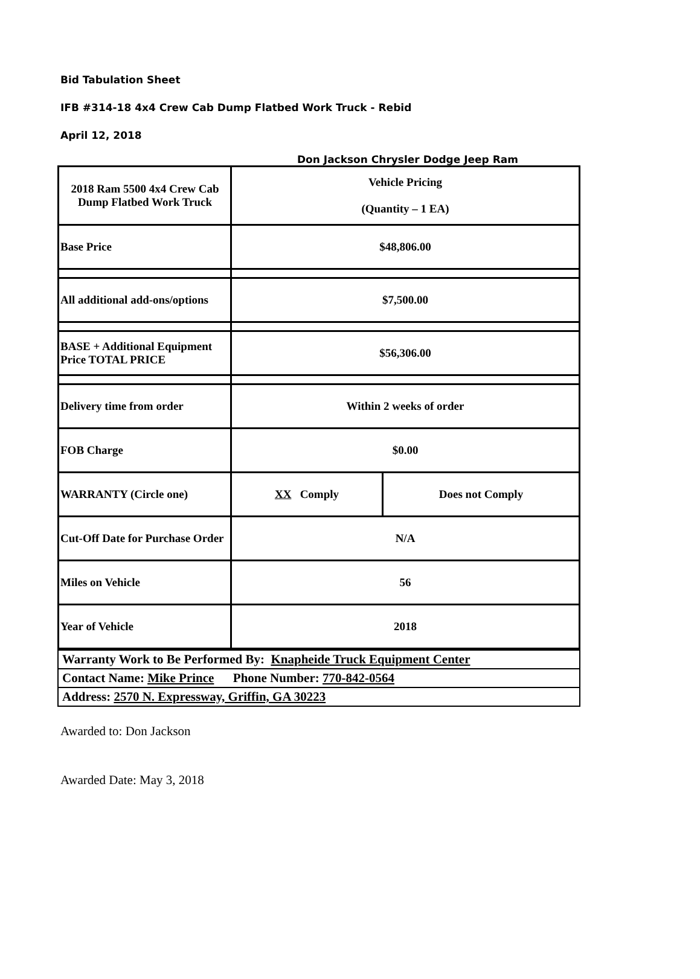Bid Tabulation Sheet
IFB #314-18 4x4 Crew Cab Dump Flatbed Work Truck - Rebid
April 12, 2018
Don Jackson Chrysler Dodge Jeep Ram
| 2018 Ram 5500 4x4 Crew Cab Dump Flatbed Work Truck | Vehicle Pricing (Quantity – 1 EA) | |
| Base Price | $48,806.00 | |
| All additional add-ons/options | $7,500.00 | |
| BASE + Additional Equipment Price TOTAL PRICE | $56,306.00 | |
| Delivery time from order | Within 2 weeks of order | |
| FOB Charge | $0.00 | |
| WARRANTY (Circle one) | XX Comply | Does not Comply |
| Cut-Off Date for Purchase Order | N/A | |
| Miles on Vehicle | 56 | |
| Year of Vehicle | 2018 | |
| Warranty Work to Be Performed By: Knapheide Truck Equipment Center |
| Contact Name: Mike Prince Phone Number: 770-842-0564 |
| Address: 2570 N. Expressway, Griffin, GA 30223 |
Awarded to: Don Jackson
Awarded Date: May 3, 2018